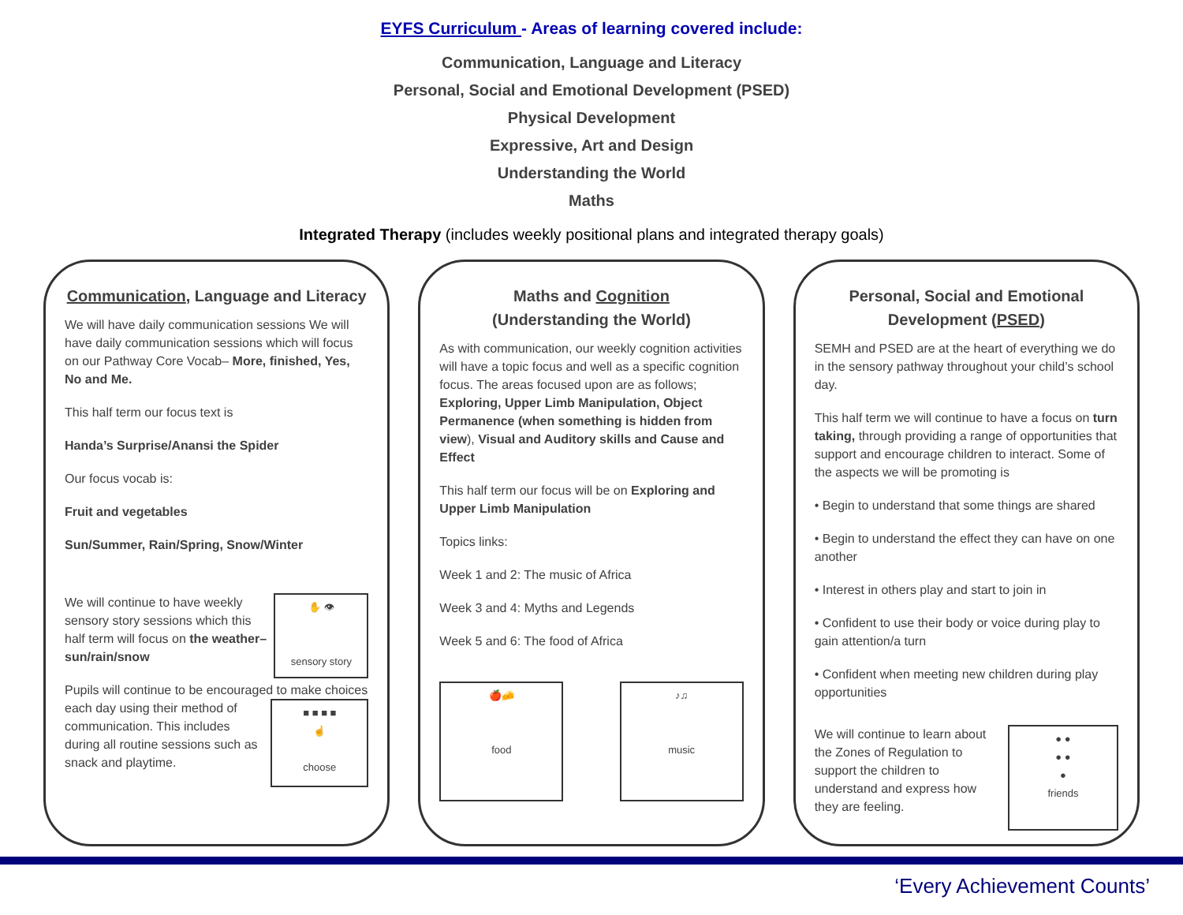EYFS Curriculum - Areas of learning covered include:
Communication, Language and Literacy
Personal, Social and Emotional Development (PSED)
Physical Development
Expressive, Art and Design
Understanding the World
Maths
Integrated Therapy (includes weekly positional plans and integrated therapy goals)
Communication, Language and Literacy
We will have daily communication sessions We will have daily communication sessions which will focus on our Pathway Core Vocab– More, finished, Yes, No and Me.
This half term our focus text is
Handa’s Surprise/Anansi the Spider
Our focus vocab is:
Fruit and vegetables
Sun/Summer, Rain/Spring, Snow/Winter
✋ 👁
sensory story We will continue to have weekly sensory story sessions which this half term will focus on the weather– sun/rain/snow
Pupils will continue to be encouraged to make choices each day using their ■ ■ ■ ■
☝
choose method of communication. This includes during all routine sessions such as snack and playtime.
Maths and Cognition
(Understanding the World)
As with communication, our weekly cognition activities will have a topic focus and well as a specific cognition focus. The areas focused upon are as follows; Exploring, Upper Limb Manipulation, Object Permanence (when something is hidden from view), Visual and Auditory skills and Cause and Effect
This half term our focus will be on Exploring and Upper Limb Manipulation
Topics links:
Week 1 and 2: The music of Africa
Week 3 and 4: Myths and Legends
Week 5 and 6: The food of Africa
🍎🧀
food ♪♫
music
Personal, Social and Emotional Development (PSED)
SEMH and PSED are at the heart of everything we do in the sensory pathway throughout your child’s school day.
This half term we will continue to have a focus on turn taking, through providing a range of opportunities that support and encourage children to interact. Some of the aspects we will be promoting is
• Begin to understand that some things are shared
• Begin to understand the effect they can have on one another
• Interest in others play and start to join in
• Confident to use their body or voice during play to gain attention/a turn
• Confident when meeting new children during play opportunities
● ●
● ●
●
friends We will continue to learn about the Zones of Regulation to support the children to understand and express how they are feeling.
‘Every Achievement Counts’